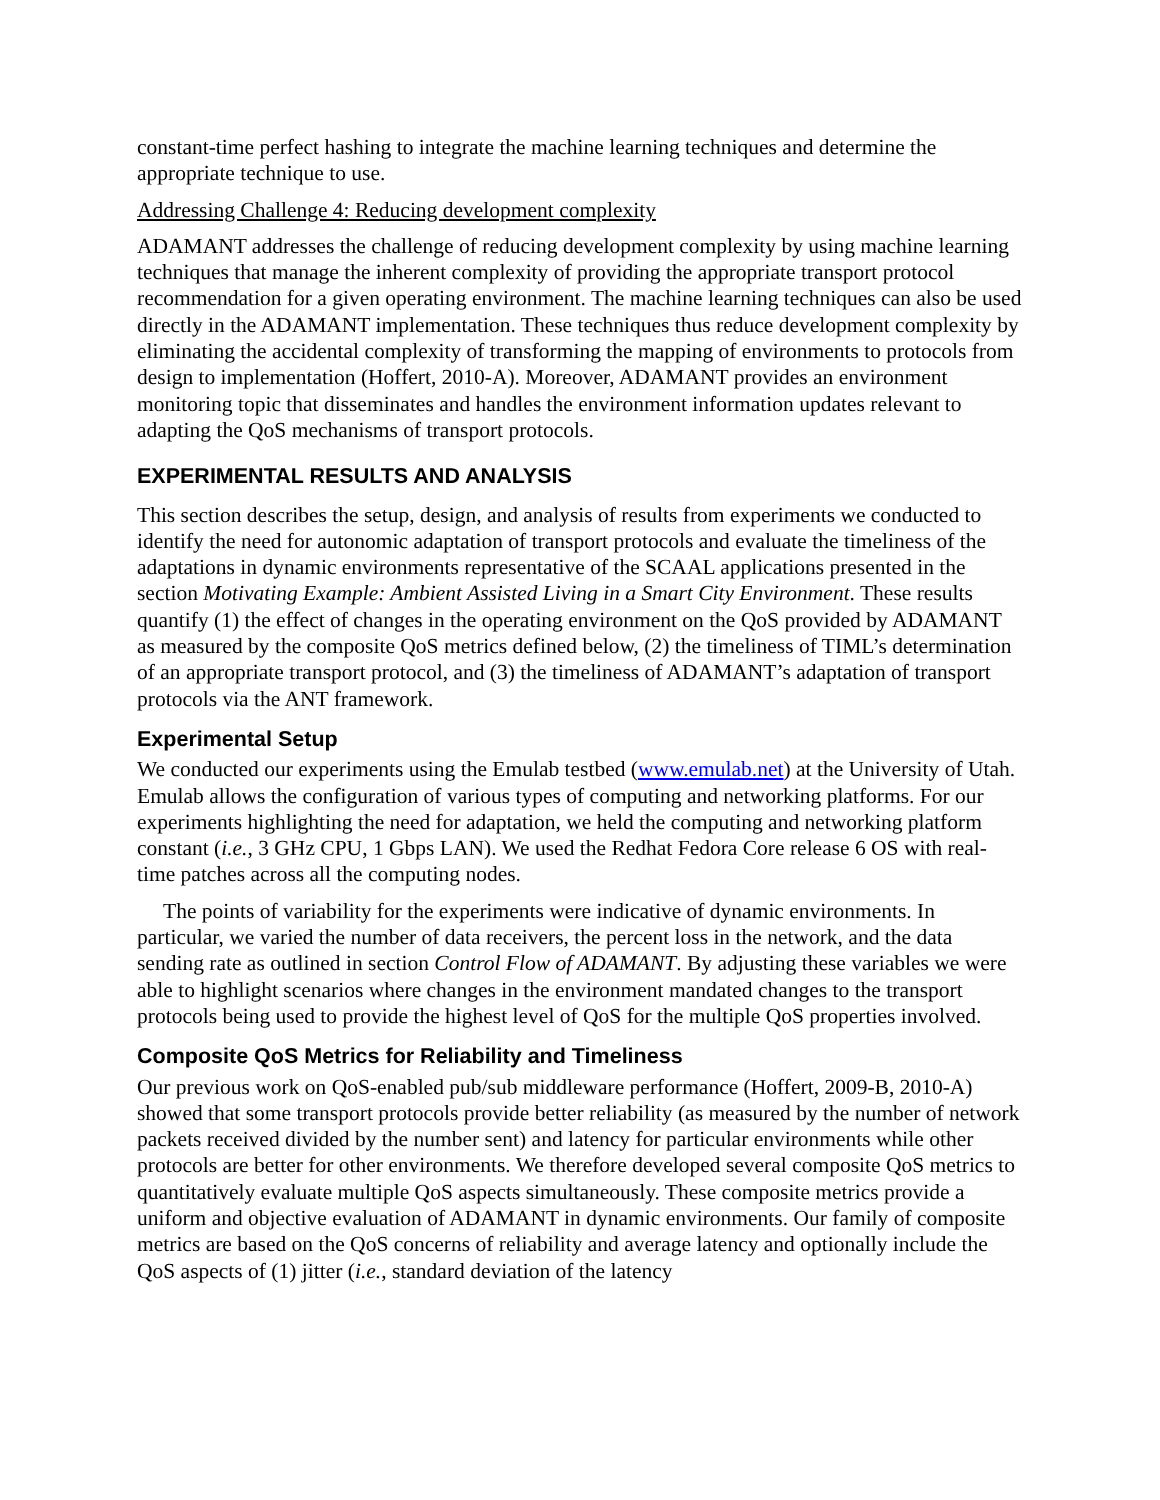constant-time perfect hashing to integrate the machine learning techniques and determine the appropriate technique to use.
Addressing Challenge 4: Reducing development complexity
ADAMANT addresses the challenge of reducing development complexity by using machine learning techniques that manage the inherent complexity of providing the appropriate transport protocol recommendation for a given operating environment. The machine learning techniques can also be used directly in the ADAMANT implementation. These techniques thus reduce development complexity by eliminating the accidental complexity of transforming the mapping of environments to protocols from design to implementation (Hoffert, 2010-A). Moreover, ADAMANT provides an environment monitoring topic that disseminates and handles the environment information updates relevant to adapting the QoS mechanisms of transport protocols.
EXPERIMENTAL RESULTS AND ANALYSIS
This section describes the setup, design, and analysis of results from experiments we conducted to identify the need for autonomic adaptation of transport protocols and evaluate the timeliness of the adaptations in dynamic environments representative of the SCAAL applications presented in the section Motivating Example: Ambient Assisted Living in a Smart City Environment. These results quantify (1) the effect of changes in the operating environment on the QoS provided by ADAMANT as measured by the composite QoS metrics defined below, (2) the timeliness of TIML’s determination of an appropriate transport protocol, and (3) the timeliness of ADAMANT’s adaptation of transport protocols via the ANT framework.
Experimental Setup
We conducted our experiments using the Emulab testbed (www.emulab.net) at the University of Utah. Emulab allows the configuration of various types of computing and networking platforms. For our experiments highlighting the need for adaptation, we held the computing and networking platform constant (i.e., 3 GHz CPU, 1 Gbps LAN). We used the Redhat Fedora Core release 6 OS with real-time patches across all the computing nodes.
The points of variability for the experiments were indicative of dynamic environments. In particular, we varied the number of data receivers, the percent loss in the network, and the data sending rate as outlined in section Control Flow of ADAMANT. By adjusting these variables we were able to highlight scenarios where changes in the environment mandated changes to the transport protocols being used to provide the highest level of QoS for the multiple QoS properties involved.
Composite QoS Metrics for Reliability and Timeliness
Our previous work on QoS-enabled pub/sub middleware performance (Hoffert, 2009-B, 2010-A) showed that some transport protocols provide better reliability (as measured by the number of network packets received divided by the number sent) and latency for particular environments while other protocols are better for other environments. We therefore developed several composite QoS metrics to quantitatively evaluate multiple QoS aspects simultaneously. These composite metrics provide a uniform and objective evaluation of ADAMANT in dynamic environments. Our family of composite metrics are based on the QoS concerns of reliability and average latency and optionally include the QoS aspects of (1) jitter (i.e., standard deviation of the latency